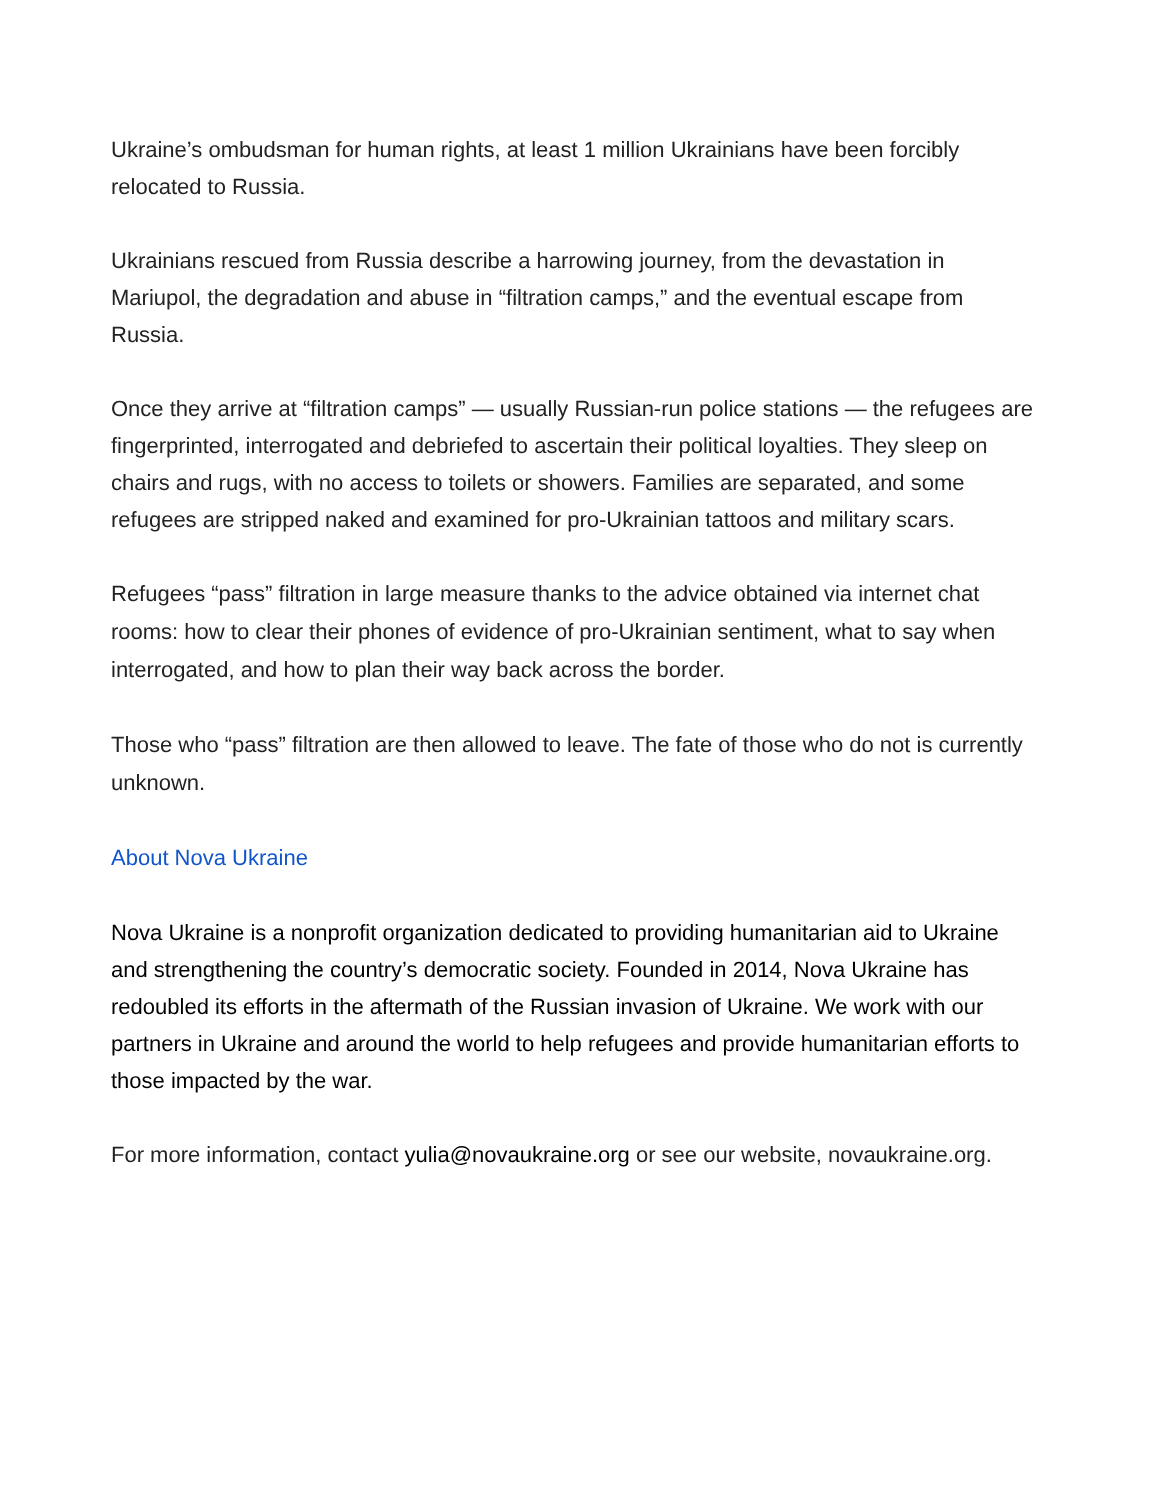Ukraine’s ombudsman for human rights, at least 1 million Ukrainians have been forcibly relocated to Russia.
Ukrainians rescued from Russia describe a harrowing journey, from the devastation in Mariupol, the degradation and abuse in “filtration camps,” and the eventual escape from Russia.
Once they arrive at “filtration camps” — usually Russian-run police stations — the refugees are fingerprinted, interrogated and debriefed to ascertain their political loyalties. They sleep on chairs and rugs, with no access to toilets or showers. Families are separated, and some refugees are stripped naked and examined for pro-Ukrainian tattoos and military scars.
Refugees “pass” filtration in large measure thanks to the advice obtained via internet chat rooms: how to clear their phones of evidence of pro-Ukrainian sentiment, what to say when interrogated, and how to plan their way back across the border.
Those who “pass” filtration are then allowed to leave. The fate of those who do not is currently unknown.
About Nova Ukraine
Nova Ukraine is a nonprofit organization dedicated to providing humanitarian aid to Ukraine and strengthening the country’s democratic society. Founded in 2014, Nova Ukraine has redoubled its efforts in the aftermath of the Russian invasion of Ukraine. We work with our partners in Ukraine and around the world to help refugees and provide humanitarian efforts to those impacted by the war.
For more information, contact yulia@novaukraine.org or see our website, novaukraine.org.